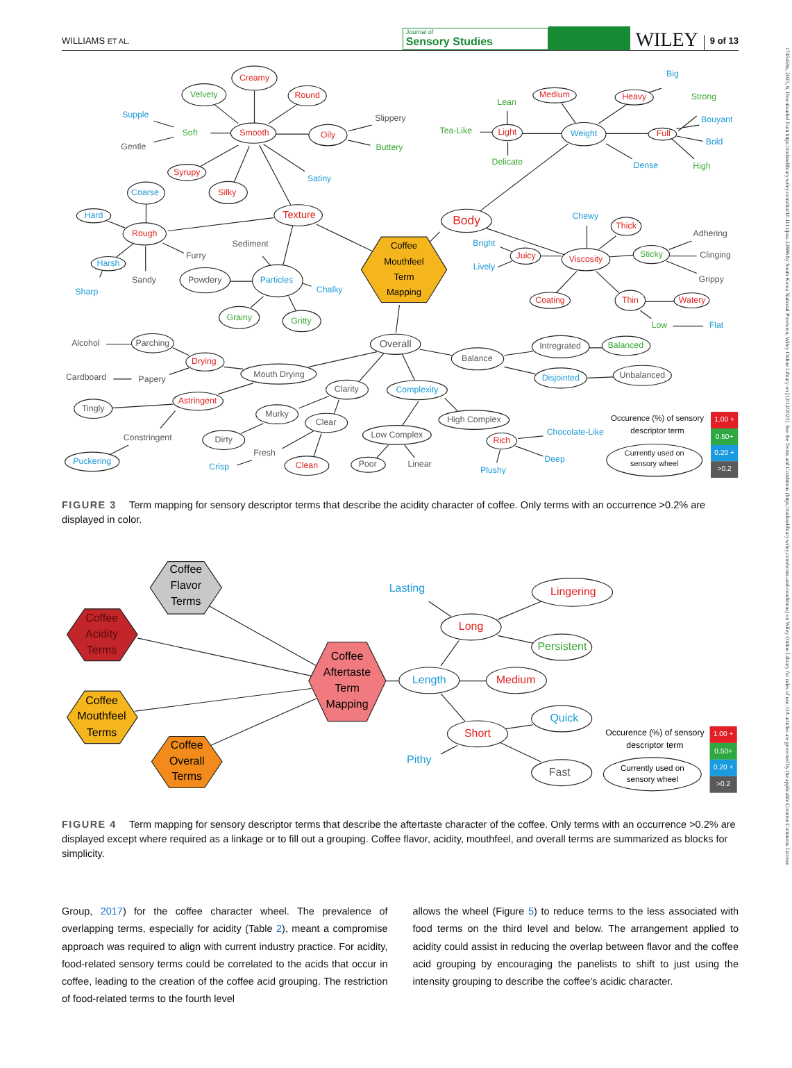WILLIAMS ET AL.
Journal of
Sensory Studies
WILEY
9 of 13
Coffee
Mouthfeel
Term
Mapping
Creamy
Round
Smooth
Oily
Syrupy
Silky
Texture
Rough
Medium
Heavy
Light
Full
Body
Thick
Juicy
Viscosity
Coating
Thin
Watery
Drying
Astringent
Rich
Clean
Velvety
Soft
Buttery
Grainy
Gritty
Lean
Strong
Tea-Like
Delicate
High
Sticky
Low
Balanced
Supple
Satiny
Coarse
Hard
Harsh
Sharp
Particles
Chalky
Big
Bouyant
Weight
Bold
Dense
Chewy
Bright
Lively
Flat
Disjointed
Complexity
Chocolate-Like
Deep
Puckering
Crisp
Plushy
Slippery
Gentle
Furry
Sediment
Sandy
Powdery
Adhering
Clinging
Grippy
Alcohol
Parching
Overall
Intregrated
Balance
Cardboard
Papery
Mouth Drying
Unbalanced
Clarity
Tingly
Murky
Clear
High Complex
Low Complex
Constringent
Dirty
Fresh
Poor
Linear
Occurence (%) of sensory
descriptor term
Currently used on
sensory wheel
1.00 +
0.50+
0.20 +
>0.2
FIGURE 3 Term mapping for sensory descriptor terms that describe the acidity character of coffee. Only terms with an occurrence >0.2% are displayed in color.
Coffee
Flavor
Terms
Coffee
Acidity
Terms
Coffee
Mouthfeel
Terms
Coffee
Overall
Terms
Coffee
Aftertaste
Term
Mapping
Lasting
Lingering
Long
Persistent
Length
Medium
Quick
Short
Pithy
Fast
Occurence (%) of sensory
descriptor term
Currently used on
sensory wheel
1.00 +
0.50+
0.20 +
>0.2
FIGURE 4 Term mapping for sensory descriptor terms that describe the aftertaste character of the coffee. Only terms with an occurrence >0.2% are displayed except where required as a linkage or to fill out a grouping. Coffee flavor, acidity, mouthfeel, and overall terms are summarized as blocks for simplicity.
Group, 2017) for the coffee character wheel. The prevalence of overlapping terms, especially for acidity (Table 2), meant a compromise approach was required to align with current industry practice. For acidity, food-related sensory terms could be correlated to the acids that occur in coffee, leading to the creation of the coffee acid grouping. The restriction of food-related terms to the fourth level
allows the wheel (Figure 5) to reduce terms to the less associated with food terms on the third level and below. The arrangement applied to acidity could assist in reducing the overlap between flavor and the coffee acid grouping by encouraging the panelists to shift to just using the intensity grouping to describe the coffee's acidic character.
1745459x, 2023, 6, Downloaded from https://onlinelibrary.wiley.com/doi/10.1111/joss.12886 by South Korea National Provision, Wiley Online Library on [12/12/2023]. See the Terms and Conditions (https://onlinelibrary.wiley.com/terms-and-conditions) on Wiley Online Library for rules of use; OA articles are governed by the applicable Creative Commons License